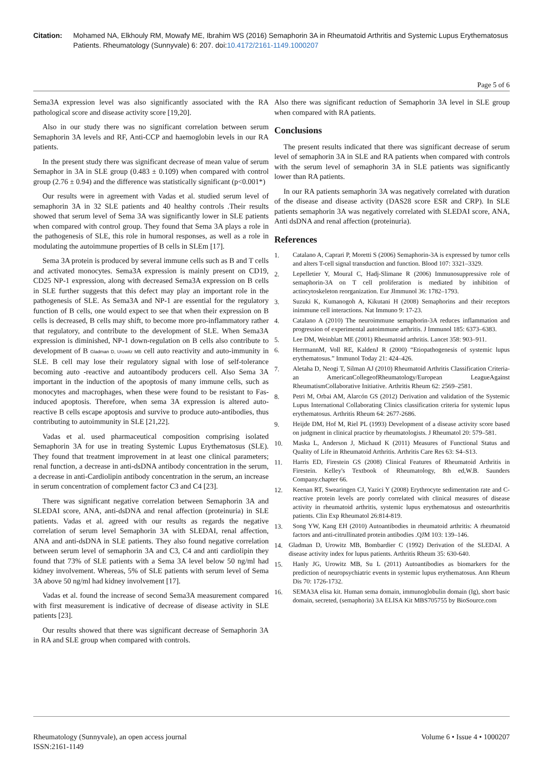Citation: Mohamed NA, Elkhouly RM, Mowafy ME, Ibrahim WS (2016) Semaphorin 3A in Rheumatoid Arthritis and Systemic Lupus Erythematosus Patients. Rheumatology (Sunnyvale) 6: 207. doi:10.4172/2161-1149.1000207
Page 5 of 6
Sema3A expression level was also significantly associated with the RA pathological score and disease activity score [19,20].
Also in our study there was no significant correlation between serum Semaphorin 3A levels and RF, Anti-CCP and haemoglobin levels in our RA patients.
In the present study there was significant decrease of mean value of serum Semaphor in 3A in SLE group (0.483 ± 0.109) when compared with control group (2.76 ± 0.94) and the difference was statistically significant (p<0.001*)
Our results were in agreement with Vadas et al. studied serum level of semaphorin 3A in 32 SLE patients and 40 healthy controls .Their results showed that serum level of Sema 3A was significantly lower in SLE patients when compared with control group. They found that Sema 3A plays a role in the pathogenesis of SLE, this role in humoral responses, as well as a role in modulating the autoimmune properties of B cells in SLEm [17].
Sema 3A protein is produced by several immune cells such as B and T cells and activated monocytes. Sema3A expression is mainly present on CD19, CD25 NP-1 expression, along with decreased Sema3A expression on B cells in SLE further suggests that this defect may play an important role in the pathogenesis of SLE. As Sema3A and NP-1 are essential for the regulatory function of B cells, one would expect to see that when their expression on B cells is decreased, B cells may shift, to become more pro-inflammatory rather that regulatory, and contribute to the development of SLE. When Sema3A expression is diminished, NP-1 down-regulation on B cells also contribute to development of B Gladman D, Urowitz MB cell auto reactivity and auto-immunity in SLE. B cell may lose their regulatory signal with lose of self-tolerance becoming auto -reactive and autoantibody producers cell. Also Sema 3A important in the induction of the apoptosis of many immune cells, such as monocytes and macrophages, when these were found to be resistant to Fas-induced apoptosis. Therefore, when sema 3A expression is altered auto-reactive B cells escape apoptosis and survive to produce auto-antibodies, thus contributing to autoimmunity in SLE [21,22].
Vadas et al. used pharmaceutical composition comprising isolated Semaphorin 3A for use in treating Systemic Lupus Erythematosus (SLE). They found that treatment improvement in at least one clinical parameters; renal function, a decrease in anti-dsDNA antibody concentration in the serum, a decrease in anti-Cardiolipin antibody concentration in the serum, an increase in serum concentration of complement factor C3 and C4 [23].
There was significant negative correlation between Semaphorin 3A and SLEDAI score, ANA, anti-dsDNA and renal affection (proteinuria) in SLE patients. Vadas et al. agreed with our results as regards the negative correlation of serum level Semaphorin 3A with SLEDAI, renal affection, ANA and anti-dsDNA in SLE patients. They also found negative correlation between serum level of semaphorin 3A and C3, C4 and anti cardiolipin they found that 73% of SLE patients with a Sema 3A level below 50 ng/ml had kidney involvement. Whereas, 5% of SLE patients with serum level of Sema 3A above 50 ng/ml had kidney involvement [17].
Vadas et al. found the increase of second Sema3A measurement compared with first measurement is indicative of decrease of disease activity in SLE patients [23].
Our results showed that there was significant decrease of Semaphorin 3A in RA and SLE group when compared with controls.
Also there was significant reduction of Semaphorin 3A level in SLE group when compared with RA patients.
Conclusions
The present results indicated that there was significant decrease of serum level of semaphorin 3A in SLE and RA patients when compared with controls with the serum level of semaphorin 3A in SLE patients was significantly lower than RA patients.
In our RA patients semaphorin 3A was negatively correlated with duration of the disease and disease activity (DAS28 score ESR and CRP). In SLE patients semaphorin 3A was negatively correlated with SLEDAI score, ANA, Anti dsDNA and renal affection (proteinuria).
References
1. Catalano A, Caprari P, Moretti S (2006) Semaphorin-3A is expressed by tumor cells and alters T-cell signal transduction and function. Blood 107: 3321–3329.
2. Lepelletier Y, MouraI C, Hadj-Slimane R (2006) Immunosuppressive role of semaphorin-3A on T cell proliferation is mediated by inhibition of actincytoskeleton reorganization. Eur JImmunol 36: 1782–1793.
3. Suzuki K, Kumanogoh A, Kikutani H (2008) Semaphorins and their receptors inimmune cell interactions. Nat Immuno 9: 17-23.
4. Catalano A (2010) The neuroimmune semaphorin-3A reduces inflammation and progression of experimental autoimmune arthritis. J Immunol 185: 6373–6383.
5. Lee DM, Weinblatt ME (2001) Rheumatoid arthritis. Lancet 358: 903–911.
6. HerrmannM, Voll RE, KaldenJ R (2000) “Etiopathogenesis of systemic lupus erythematosus.” Immunol Today 21: 424–426.
7. Aletaha D, Neogi T, Silman AJ (2010) Rheumatoid Arthritis Classification Criteria- an AmericanCollegeofRheumatology/European LeagueAgainst RheumatismCollaborative Initiative. Arthritis Rheum 62: 2569–2581.
8. Petri M, Orbai AM, Alarcón GS (2012) Derivation and validation of the Systemic Lupus International Collaborating Clinics classification criteria for systemic lupus erythematosus. Arthritis Rheum 64: 2677-2686.
9. Heijde DM, Hof M, Riel PL (1993) Development of a disease activity score based on judgment in clinical practice by rheumatologists. J Rheumatol 20: 579–581.
10. Maska L, Anderson J, Michaud K (2011) Measures of Functional Status and Quality of Life in Rheumatoid Arthritis. Arthritis Care Res 63: S4–S13.
11. Harris ED, Firestein GS (2008) Clinical Features of Rheumatoid Arthritis in Firestein. Kelley's Textbook of Rheumatology, 8th ed,W.B. Saunders Company.chapter 66.
12. Keenan RT, Swearingen CJ, Yazici Y (2008) Erythrocyte sedimentation rate and C-reactive protein levels are poorly correlated with clinical measures of disease activity in rheumatoid arthritis, systemic lupus erythematosus and osteoarthritis patients. Clin Exp Rheumatol 26:814-819.
13. Song YW, Kang EH (2010) Autoantibodies in rheumatoid arthritis: A rheumatoid factors and anti-citrullinated protein antibodies .QJM 103: 139–146.
14. Gladman D, Urowitz MB, Bombardier C (1992) Derivation of the SLEDAI. A disease activity index for lupus patients. Arthritis Rheum 35: 630-640.
15. Hanly JG, Urowitz MB, Su L (2011) Autoantibodies as biomarkers for the prediction of neuropsychiatric events in systemic lupus erythematosus. Ann Rheum Dis 70: 1726-1732.
16. SEMA3A elisa kit. Human sema domain, immunoglobulin domain (Ig), short basic domain, secreted, (semaphorin) 3A ELISA Kit MBS705755 by BioSource.com
Rheumatology (Sunnyvale), an open access journal
ISSN:2161-1149
Volume 6 • Issue 4 • 1000207